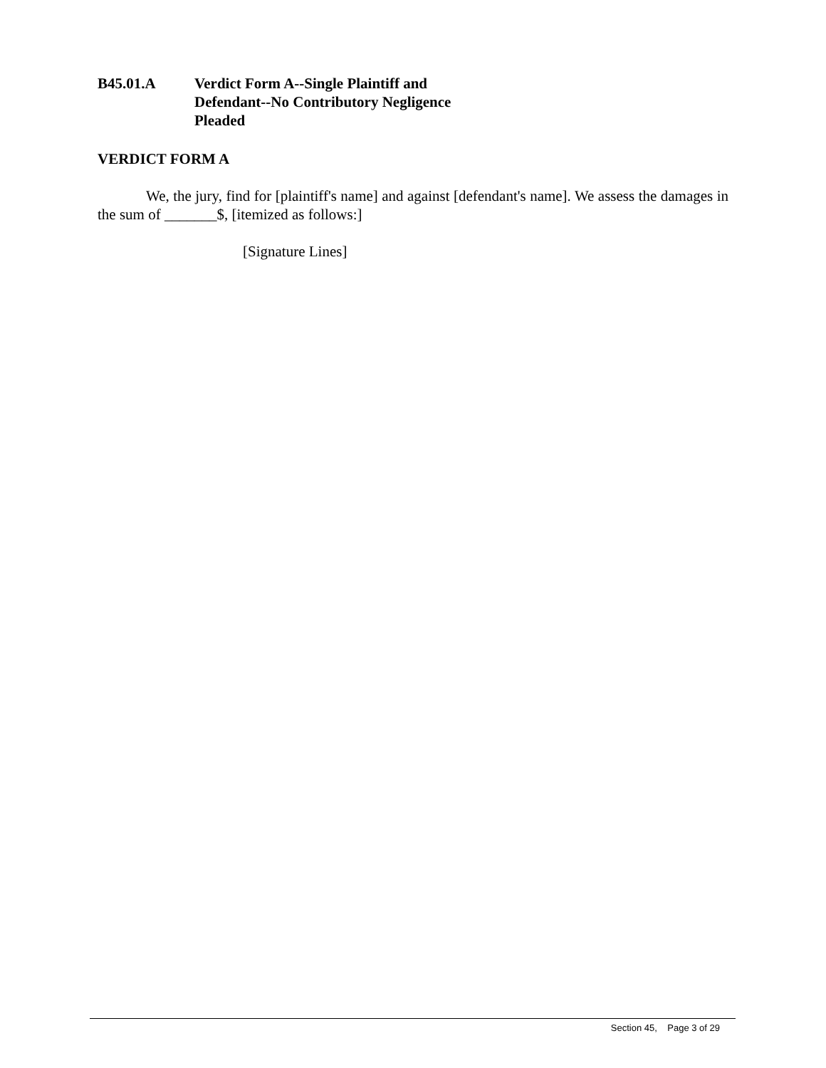B45.01.A Verdict Form A--Single Plaintiff and
Defendant--No Contributory Negligence
Pleaded
VERDICT FORM A
We, the jury, find for [plaintiff's name] and against [defendant's name]. We assess the damages in the sum of _______$, [itemized as follows:]
[Signature Lines]
Section 45, Page 3 of 29